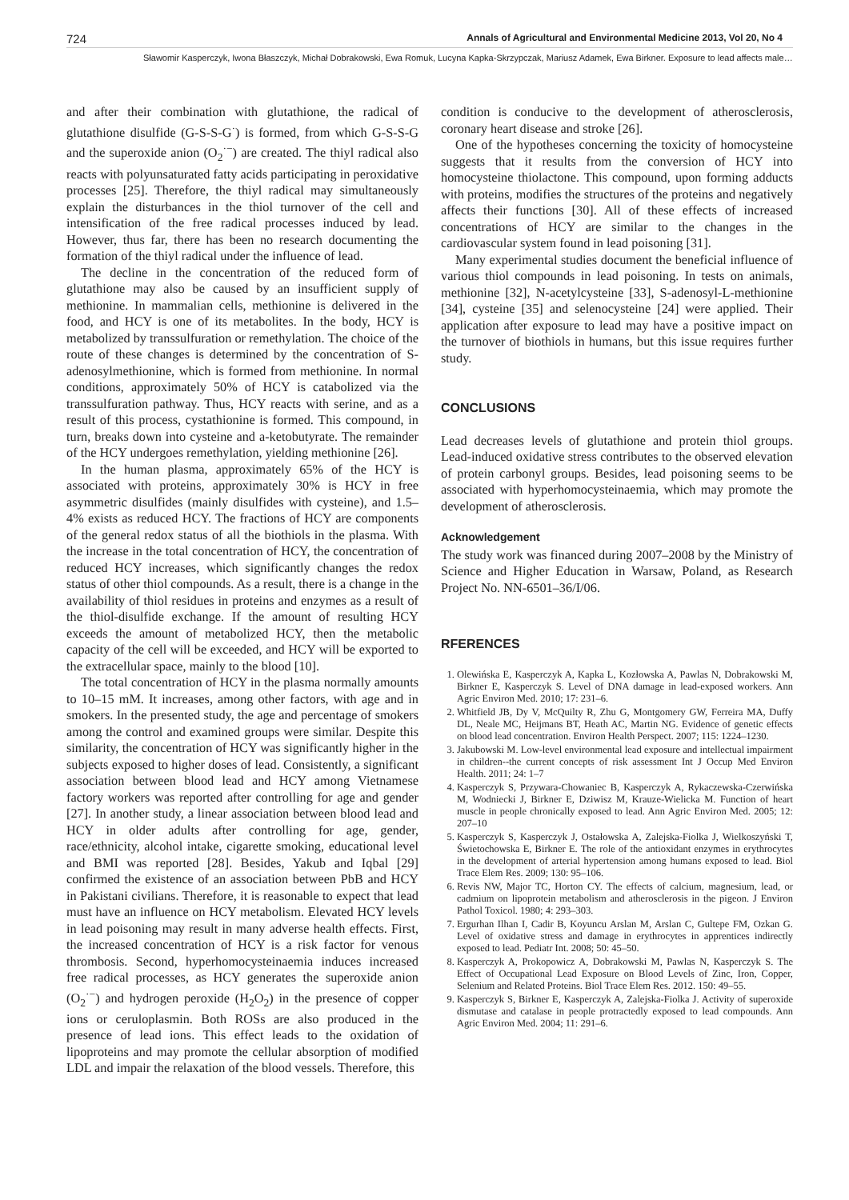724 Annals of Agricultural and Environmental Medicine 2013, Vol 20, No 4
Sławomir Kasperczyk, Iwona Błaszczyk, Michał Dobrakowski, Ewa Romuk, Lucyna Kapka-Skrzypczak, Mariusz Adamek, Ewa Birkner. Exposure to lead affects male…
and after their combination with glutathione, the radical of glutathione disulfide (G-S-S-G<sup>·</sup>) is formed, from which G-S-S-G and the superoxide anion (O<sub>2</sub><sup>·−</sup>) are created. The thiyl radical also reacts with polyunsaturated fatty acids participating in peroxidative processes [25]. Therefore, the thiyl radical may simultaneously explain the disturbances in the thiol turnover of the cell and intensification of the free radical processes induced by lead. However, thus far, there has been no research documenting the formation of the thiyl radical under the influence of lead.
The decline in the concentration of the reduced form of glutathione may also be caused by an insufficient supply of methionine. In mammalian cells, methionine is delivered in the food, and HCY is one of its metabolites. In the body, HCY is metabolized by transsulfuration or remethylation. The choice of the route of these changes is determined by the concentration of S-adenosylmethionine, which is formed from methionine. In normal conditions, approximately 50% of HCY is catabolized via the transsulfuration pathway. Thus, HCY reacts with serine, and as a result of this process, cystathionine is formed. This compound, in turn, breaks down into cysteine and a-ketobutyrate. The remainder of the HCY undergoes remethylation, yielding methionine [26].
In the human plasma, approximately 65% of the HCY is associated with proteins, approximately 30% is HCY in free asymmetric disulfides (mainly disulfides with cysteine), and 1.5–4% exists as reduced HCY. The fractions of HCY are components of the general redox status of all the biothiols in the plasma. With the increase in the total concentration of HCY, the concentration of reduced HCY increases, which significantly changes the redox status of other thiol compounds. As a result, there is a change in the availability of thiol residues in proteins and enzymes as a result of the thiol-disulfide exchange. If the amount of resulting HCY exceeds the amount of metabolized HCY, then the metabolic capacity of the cell will be exceeded, and HCY will be exported to the extracellular space, mainly to the blood [10].
The total concentration of HCY in the plasma normally amounts to 10–15 mM. It increases, among other factors, with age and in smokers. In the presented study, the age and percentage of smokers among the control and examined groups were similar. Despite this similarity, the concentration of HCY was significantly higher in the subjects exposed to higher doses of lead. Consistently, a significant association between blood lead and HCY among Vietnamese factory workers was reported after controlling for age and gender [27]. In another study, a linear association between blood lead and HCY in older adults after controlling for age, gender, race/ethnicity, alcohol intake, cigarette smoking, educational level and BMI was reported [28]. Besides, Yakub and Iqbal [29] confirmed the existence of an association between PbB and HCY in Pakistani civilians. Therefore, it is reasonable to expect that lead must have an influence on HCY metabolism. Elevated HCY levels in lead poisoning may result in many adverse health effects. First, the increased concentration of HCY is a risk factor for venous thrombosis. Second, hyperhomocysteinaemia induces increased free radical processes, as HCY generates the superoxide anion (O<sub>2</sub><sup>·−</sup>) and hydrogen peroxide (H<sub>2</sub>O<sub>2</sub>) in the presence of copper ions or ceruloplasmin. Both ROSs are also produced in the presence of lead ions. This effect leads to the oxidation of lipoproteins and may promote the cellular absorption of modified LDL and impair the relaxation of the blood vessels. Therefore, this
condition is conducive to the development of atherosclerosis, coronary heart disease and stroke [26].
One of the hypotheses concerning the toxicity of homocysteine suggests that it results from the conversion of HCY into homocysteine thiolactone. This compound, upon forming adducts with proteins, modifies the structures of the proteins and negatively affects their functions [30]. All of these effects of increased concentrations of HCY are similar to the changes in the cardiovascular system found in lead poisoning [31].
Many experimental studies document the beneficial influence of various thiol compounds in lead poisoning. In tests on animals, methionine [32], N-acetylcysteine [33], S-adenosyl-L-methionine [34], cysteine [35] and selenocysteine [24] were applied. Their application after exposure to lead may have a positive impact on the turnover of biothiols in humans, but this issue requires further study.
CONCLUSIONS
Lead decreases levels of glutathione and protein thiol groups. Lead-induced oxidative stress contributes to the observed elevation of protein carbonyl groups. Besides, lead poisoning seems to be associated with hyperhomocysteinaemia, which may promote the development of atherosclerosis.
Acknowledgement
The study work was financed during 2007–2008 by the Ministry of Science and Higher Education in Warsaw, Poland, as Research Project No. NN-6501–36/I/06.
RFERENCES
1. Olewińska E, Kasperczyk A, Kapka L, Kozłowska A, Pawlas N, Dobrakowski M, Birkner E, Kasperczyk S. Level of DNA damage in lead-exposed workers. Ann Agric Environ Med. 2010; 17: 231–6.
2. Whitfield JB, Dy V, McQuilty R, Zhu G, Montgomery GW, Ferreira MA, Duffy DL, Neale MC, Heijmans BT, Heath AC, Martin NG. Evidence of genetic effects on blood lead concentration. Environ Health Perspect. 2007; 115: 1224–1230.
3. Jakubowski M. Low-level environmental lead exposure and intellectual impairment in children--the current concepts of risk assessment Int J Occup Med Environ Health. 2011; 24: 1–7
4. Kasperczyk S, Przywara-Chowaniec B, Kasperczyk A, Rykaczewska-Czerwińska M, Wodniecki J, Birkner E, Dziwisz M, Krauze-Wielicka M. Function of heart muscle in people chronically exposed to lead. Ann Agric Environ Med. 2005; 12: 207–10
5. Kasperczyk S, Kasperczyk J, Ostałowska A, Zalejska-Fiolka J, Wielkoszyński T, Świetochowska E, Birkner E. The role of the antioxidant enzymes in erythrocytes in the development of arterial hypertension among humans exposed to lead. Biol Trace Elem Res. 2009; 130: 95–106.
6. Revis NW, Major TC, Horton CY. The effects of calcium, magnesium, lead, or cadmium on lipoprotein metabolism and atherosclerosis in the pigeon. J Environ Pathol Toxicol. 1980; 4: 293–303.
7. Ergurhan Ilhan I, Cadir B, Koyuncu Arslan M, Arslan C, Gultepe FM, Ozkan G. Level of oxidative stress and damage in erythrocytes in apprentices indirectly exposed to lead. Pediatr Int. 2008; 50: 45–50.
8. Kasperczyk A, Prokopowicz A, Dobrakowski M, Pawlas N, Kasperczyk S. The Effect of Occupational Lead Exposure on Blood Levels of Zinc, Iron, Copper, Selenium and Related Proteins. Biol Trace Elem Res. 2012. 150: 49–55.
9. Kasperczyk S, Birkner E, Kasperczyk A, Zalejska-Fiolka J. Activity of superoxide dismutase and catalase in people protractedly exposed to lead compounds. Ann Agric Environ Med. 2004; 11: 291–6.